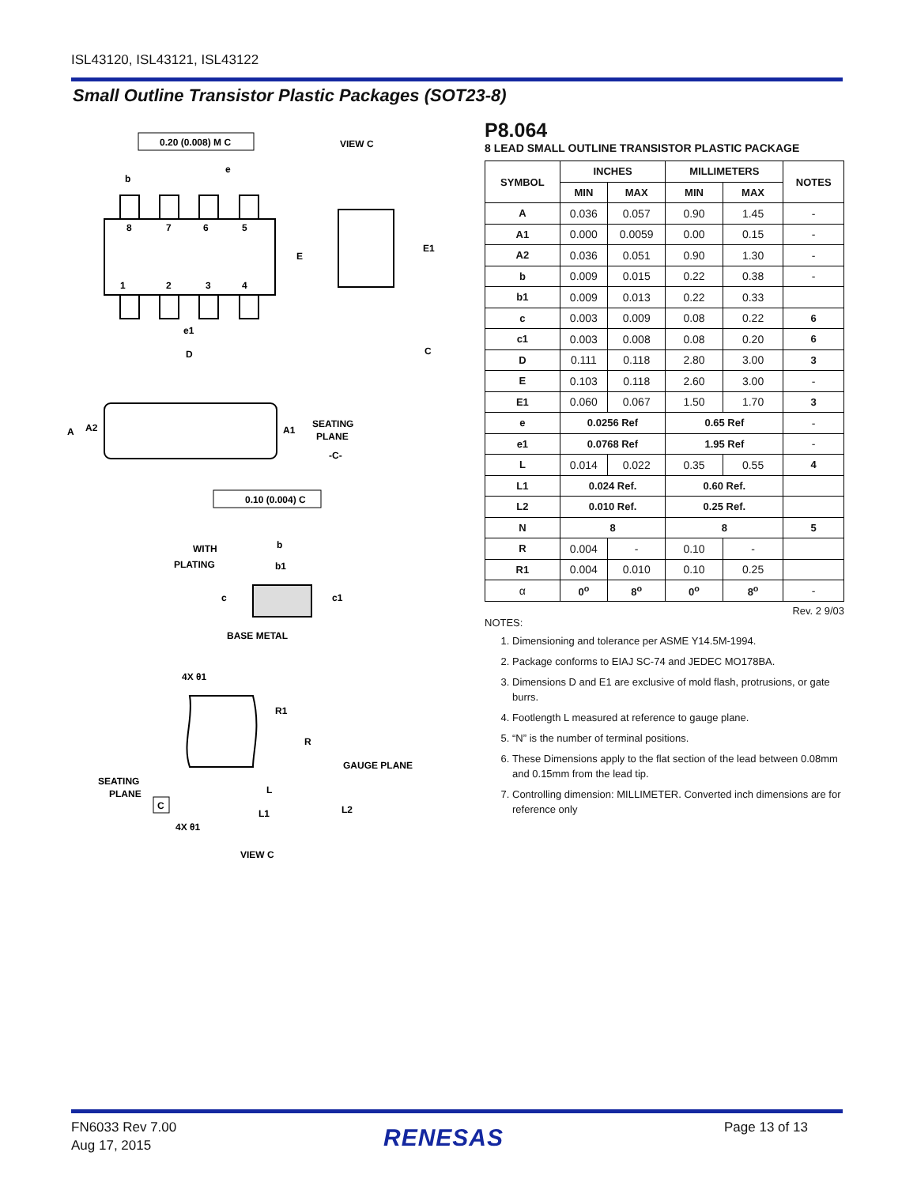ISL43120, ISL43121, ISL43122
Small Outline Transistor Plastic Packages (SOT23-8)
0.20 (0.008) M C
VIEW C
b
e
8
7
6
5
1
2
3
4
E
E1
e1
D
C
A
A2
A1
SEATING
PLANE
-C-
0.10 (0.004) C
WITH
PLATING
b
b1
c
c1
BASE METAL
4X θ1
R1
R
GAUGE PLANE
SEATING
PLANE
C
L
L1
L2
4X θ1
VIEW C
P8.064
8 LEAD SMALL OUTLINE TRANSISTOR PLASTIC PACKAGE
| SYMBOL | INCHES | | MILLIMETERS | | NOTES |
| --- | --- | --- | --- | --- | --- |
| | MIN | MAX | MIN | MAX | |
| A | 0.036 | 0.057 | 0.90 | 1.45 | - |
| A1 | 0.000 | 0.0059 | 0.00 | 0.15 | - |
| A2 | 0.036 | 0.051 | 0.90 | 1.30 | - |
| b | 0.009 | 0.015 | 0.22 | 0.38 | - |
| b1 | 0.009 | 0.013 | 0.22 | 0.33 | |
| c | 0.003 | 0.009 | 0.08 | 0.22 | 6 |
| c1 | 0.003 | 0.008 | 0.08 | 0.20 | 6 |
| D | 0.111 | 0.118 | 2.80 | 3.00 | 3 |
| E | 0.103 | 0.118 | 2.60 | 3.00 | - |
| E1 | 0.060 | 0.067 | 1.50 | 1.70 | 3 |
| e | 0.0256 Ref | | 0.65 Ref | | - |
| e1 | 0.0768 Ref | | 1.95 Ref | | - |
| L | 0.014 | 0.022 | 0.35 | 0.55 | 4 |
| L1 | 0.024 Ref. | | 0.60 Ref. | | |
| L2 | 0.010 Ref. | | 0.25 Ref. | | |
| N | 8 | | 8 | | 5 |
| R | 0.004 | - | 0.10 | - | |
| R1 | 0.004 | 0.010 | 0.10 | 0.25 | |
| α | 0<sup>o</sup> | 8<sup>o</sup> | 0<sup>o</sup> | 8<sup>o</sup> | - |
Rev. 2 9/03
NOTES:
1. Dimensioning and tolerance per ASME Y14.5M-1994.
2. Package conforms to EIAJ SC-74 and JEDEC MO178BA.
3. Dimensions D and E1 are exclusive of mold flash, protrusions, or gate burrs.
4. Footlength L measured at reference to gauge plane.
5. “N” is the number of terminal positions.
6. These Dimensions apply to the flat section of the lead between 0.08mm and 0.15mm from the lead tip.
7. Controlling dimension: MILLIMETER. Converted inch dimensions are for reference only
FN6033 Rev 7.00
Aug 17, 2015
RENESAS Page 13 of 13